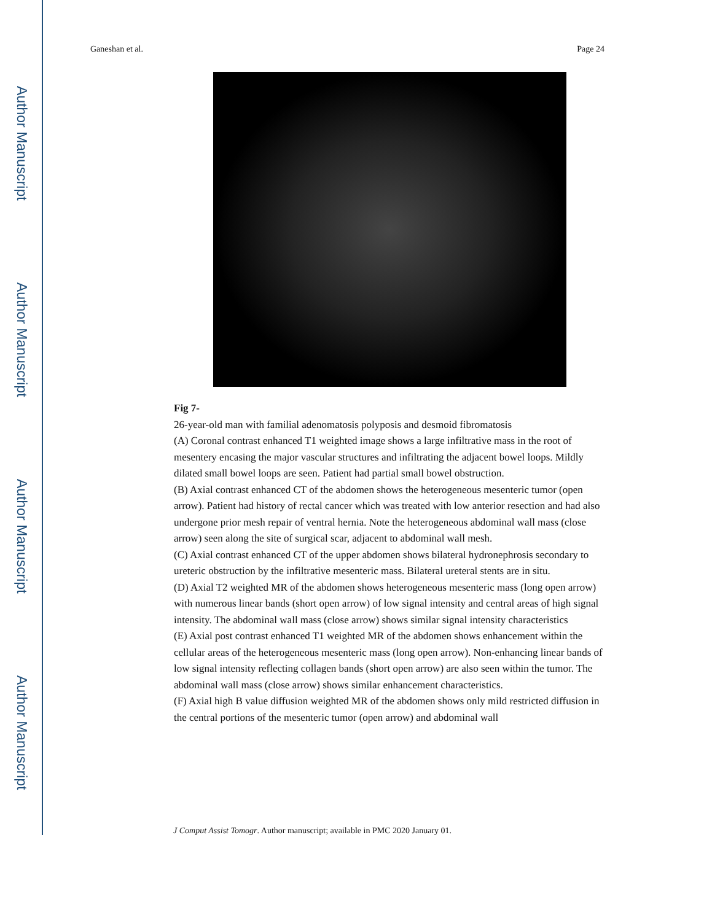Author Manuscript
Author Manuscript
Author Manuscript
Author Manuscript
Ganeshan et al. Page 24
Fig 7-
26-year-old man with familial adenomatosis polyposis and desmoid fibromatosis
(A) Coronal contrast enhanced T1 weighted image shows a large infiltrative mass in the root of mesentery encasing the major vascular structures and infiltrating the adjacent bowel loops. Mildly dilated small bowel loops are seen. Patient had partial small bowel obstruction.
(B) Axial contrast enhanced CT of the abdomen shows the heterogeneous mesenteric tumor (open arrow). Patient had history of rectal cancer which was treated with low anterior resection and had also undergone prior mesh repair of ventral hernia. Note the heterogeneous abdominal wall mass (close arrow) seen along the site of surgical scar, adjacent to abdominal wall mesh.
(C) Axial contrast enhanced CT of the upper abdomen shows bilateral hydronephrosis secondary to ureteric obstruction by the infiltrative mesenteric mass. Bilateral ureteral stents are in situ.
(D) Axial T2 weighted MR of the abdomen shows heterogeneous mesenteric mass (long open arrow) with numerous linear bands (short open arrow) of low signal intensity and central areas of high signal intensity. The abdominal wall mass (close arrow) shows similar signal intensity characteristics
(E) Axial post contrast enhanced T1 weighted MR of the abdomen shows enhancement within the cellular areas of the heterogeneous mesenteric mass (long open arrow). Non-enhancing linear bands of low signal intensity reflecting collagen bands (short open arrow) are also seen within the tumor. The abdominal wall mass (close arrow) shows similar enhancement characteristics.
(F) Axial high B value diffusion weighted MR of the abdomen shows only mild restricted diffusion in the central portions of the mesenteric tumor (open arrow) and abdominal wall
J Comput Assist Tomogr. Author manuscript; available in PMC 2020 January 01.